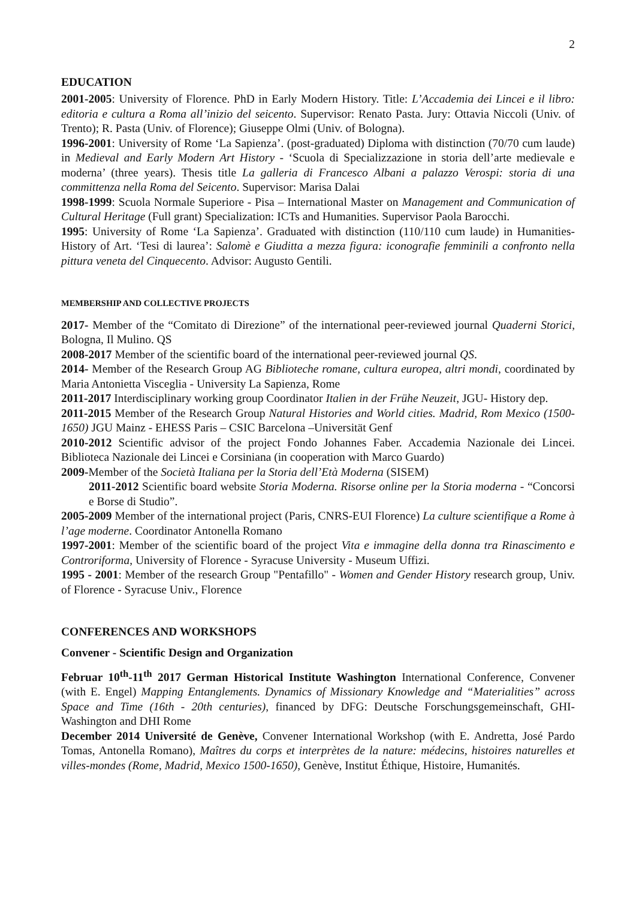2
EDUCATION
2001-2005: University of Florence. PhD in Early Modern History. Title: L’Accademia dei Lincei e il libro: editoria e cultura a Roma all’inizio del seicento. Supervisor: Renato Pasta. Jury: Ottavia Niccoli (Univ. of Trento); R. Pasta (Univ. of Florence); Giuseppe Olmi (Univ. of Bologna).
1996-2001: University of Rome ‘La Sapienza’. (post-graduated) Diploma with distinction (70/70 cum laude) in Medieval and Early Modern Art History - ‘Scuola di Specializzazione in storia dell’arte medievale e moderna’ (three years). Thesis title La galleria di Francesco Albani a palazzo Verospi: storia di una committenza nella Roma del Seicento. Supervisor: Marisa Dalai
1998-1999: Scuola Normale Superiore - Pisa – International Master on Management and Communication of Cultural Heritage (Full grant) Specialization: ICTs and Humanities. Supervisor Paola Barocchi.
1995: University of Rome ‘La Sapienza’. Graduated with distinction (110/110 cum laude) in Humanities- History of Art. ‘Tesi di laurea’: Salomè e Giuditta a mezza figura: iconografie femminili a confronto nella pittura veneta del Cinquecento. Advisor: Augusto Gentili.
MEMBERSHIP AND COLLECTIVE PROJECTS
2017- Member of the “Comitato di Direzione” of the international peer-reviewed journal Quaderni Storici, Bologna, Il Mulino. QS
2008-2017 Member of the scientific board of the international peer-reviewed journal QS.
2014- Member of the Research Group AG Biblioteche romane, cultura europea, altri mondi, coordinated by Maria Antonietta Visceglia - University La Sapienza, Rome
2011-2017 Interdisciplinary working group Coordinator Italien in der Frühe Neuzeit, JGU- History dep.
2011-2015 Member of the Research Group Natural Histories and World cities. Madrid, Rom Mexico (1500-1650) JGU Mainz - EHESS Paris – CSIC Barcelona –Universität Genf
2010-2012 Scientific advisor of the project Fondo Johannes Faber. Accademia Nazionale dei Lincei. Biblioteca Nazionale dei Lincei e Corsiniana (in cooperation with Marco Guardo)
2009-Member of the Società Italiana per la Storia dell’Età Moderna (SISEM)
2011-2012 Scientific board website Storia Moderna. Risorse online per la Storia moderna - “Concorsi e Borse di Studio”.
2005-2009 Member of the international project (Paris, CNRS-EUI Florence) La culture scientifique a Rome à l’age moderne. Coordinator Antonella Romano
1997-2001: Member of the scientific board of the project Vita e immagine della donna tra Rinascimento e Controriforma, University of Florence - Syracuse University - Museum Uffizi.
1995 - 2001: Member of the research Group "Pentafillo" - Women and Gender History research group, Univ. of Florence - Syracuse Univ., Florence
CONFERENCES AND WORKSHOPS
Convener - Scientific Design and Organization
Februar 10<sup>th</sup>-11<sup>th</sup> 2017 German Historical Institute Washington International Conference, Convener (with E. Engel) Mapping Entanglements. Dynamics of Missionary Knowledge and “Materialities” across Space and Time (16th - 20th centuries), financed by DFG: Deutsche Forschungsgemeinschaft, GHI-Washington and DHI Rome
December 2014 Université de Genève, Convener International Workshop (with E. Andretta, José Pardo Tomas, Antonella Romano), Maîtres du corps et interprètes de la nature: médecins, histoires naturelles et villes-mondes (Rome, Madrid, Mexico 1500-1650), Genève, Institut Éthique, Histoire, Humanités.